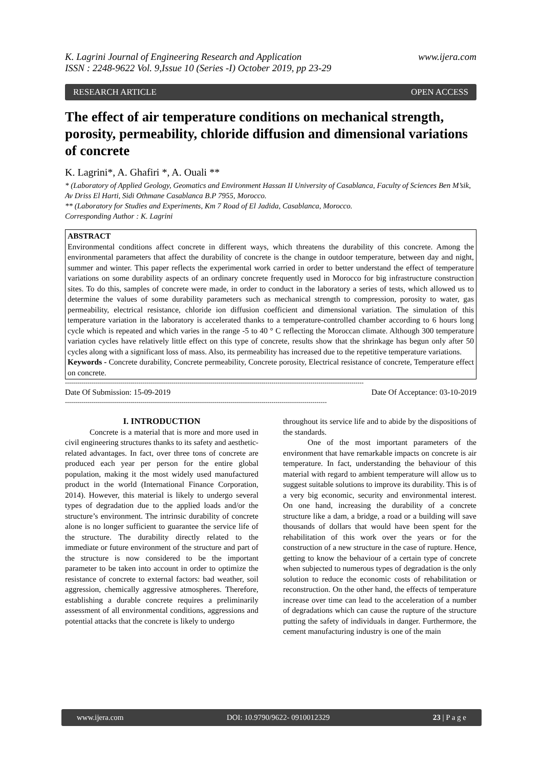K. Lagrini Journal of Engineering Research and Application
ISSN : 2248-9622 Vol. 9,Issue 10 (Series -I) October 2019, pp 23-29 www.ijera.com
RESEARCH ARTICLE OPEN ACCESS
The effect of air temperature conditions on mechanical strength, porosity, permeability, chloride diffusion and dimensional variations of concrete
K. Lagrini*, A. Ghafiri *, A. Ouali **
* (Laboratory of Applied Geology, Geomatics and Environment Hassan II University of Casablanca, Faculty of Sciences Ben M’sik, Av Driss El Harti, Sidi Othmane Casablanca B.P 7955, Morocco.
** (Laboratory for Studies and Experiments, Km 7 Road of El Jadida, Casablanca, Morocco.
Corresponding Author : K. Lagrini
ABSTRACT
Environmental conditions affect concrete in different ways, which threatens the durability of this concrete. Among the environmental parameters that affect the durability of concrete is the change in outdoor temperature, between day and night, summer and winter. This paper reflects the experimental work carried in order to better understand the effect of temperature variations on some durability aspects of an ordinary concrete frequently used in Morocco for big infrastructure construction sites. To do this, samples of concrete were made, in order to conduct in the laboratory a series of tests, which allowed us to determine the values of some durability parameters such as mechanical strength to compression, porosity to water, gas permeability, electrical resistance, chloride ion diffusion coefficient and dimensional variation. The simulation of this temperature variation in the laboratory is accelerated thanks to a temperature-controlled chamber according to 6 hours long cycle which is repeated and which varies in the range -5 to 40 ° C reflecting the Moroccan climate. Although 300 temperature variation cycles have relatively little effect on this type of concrete, results show that the shrinkage has begun only after 50 cycles along with a significant loss of mass. Also, its permeability has increased due to the repetitive temperature variations.
Keywords - Concrete durability, Concrete permeability, Concrete porosity, Electrical resistance of concrete, Temperature effect on concrete.
--------------------------------------------------------------------------------------------------------------------------------------------------
Date Of Submission: 15-09-2019 Date Of Acceptance: 03-10-2019
--------------------------------------------------------------------------------------------------------------------------------
I. INTRODUCTION
Concrete is a material that is more and more used in civil engineering structures thanks to its safety and aesthetic-related advantages. In fact, over three tons of concrete are produced each year per person for the entire global population, making it the most widely used manufactured product in the world (International Finance Corporation, 2014). However, this material is likely to undergo several types of degradation due to the applied loads and/or the structure’s environment. The intrinsic durability of concrete alone is no longer sufficient to guarantee the service life of the structure. The durability directly related to the immediate or future environment of the structure and part of the structure is now considered to be the important parameter to be taken into account in order to optimize the resistance of concrete to external factors: bad weather, soil aggression, chemically aggressive atmospheres. Therefore, establishing a durable concrete requires a preliminarily assessment of all environmental conditions, aggressions and potential attacks that the concrete is likely to undergo
throughout its service life and to abide by the dispositions of the standards.
One of the most important parameters of the environment that have remarkable impacts on concrete is air temperature. In fact, understanding the behaviour of this material with regard to ambient temperature will allow us to suggest suitable solutions to improve its durability. This is of a very big economic, security and environmental interest. On one hand, increasing the durability of a concrete structure like a dam, a bridge, a road or a building will save thousands of dollars that would have been spent for the rehabilitation of this work over the years or for the construction of a new structure in the case of rupture. Hence, getting to know the behaviour of a certain type of concrete when subjected to numerous types of degradation is the only solution to reduce the economic costs of rehabilitation or reconstruction. On the other hand, the effects of temperature increase over time can lead to the acceleration of a number of degradations which can cause the rupture of the structure putting the safety of individuals in danger. Furthermore, the cement manufacturing industry is one of the main
www.ijera.com DOI: 10.9790/9622- 0910012329 23 | P a g e